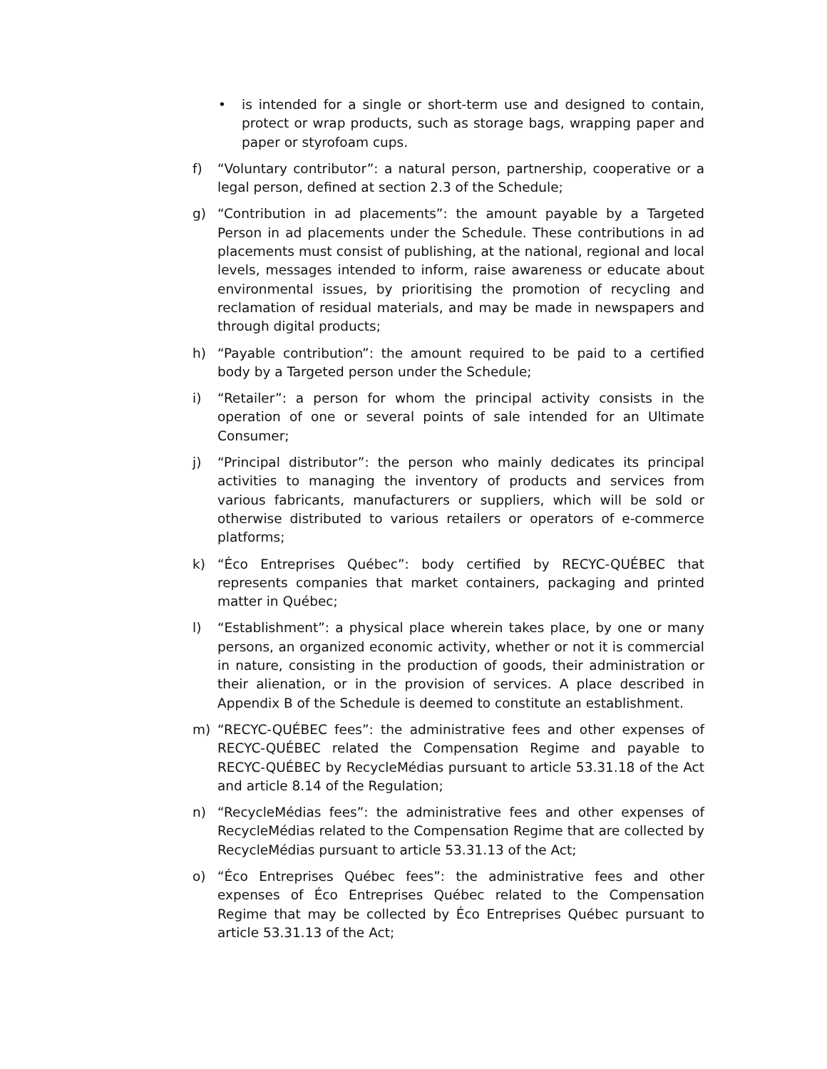• is intended for a single or short-term use and designed to contain, protect or wrap products, such as storage bags, wrapping paper and paper or styrofoam cups.
f) “Voluntary contributor”: a natural person, partnership, cooperative or a legal person, defined at section 2.3 of the Schedule;
g) “Contribution in ad placements”: the amount payable by a Targeted Person in ad placements under the Schedule. These contributions in ad placements must consist of publishing, at the national, regional and local levels, messages intended to inform, raise awareness or educate about environmental issues, by prioritising the promotion of recycling and reclamation of residual materials, and may be made in newspapers and through digital products;
h) “Payable contribution”: the amount required to be paid to a certified body by a Targeted person under the Schedule;
i) “Retailer”: a person for whom the principal activity consists in the operation of one or several points of sale intended for an Ultimate Consumer;
j) “Principal distributor”: the person who mainly dedicates its principal activities to managing the inventory of products and services from various fabricants, manufacturers or suppliers, which will be sold or otherwise distributed to various retailers or operators of e-commerce platforms;
k) “Éco Entreprises Québec”: body certified by RECYC-QUÉBEC that represents companies that market containers, packaging and printed matter in Québec;
l) “Establishment”: a physical place wherein takes place, by one or many persons, an organized economic activity, whether or not it is commercial in nature, consisting in the production of goods, their administration or their alienation, or in the provision of services. A place described in Appendix B of the Schedule is deemed to constitute an establishment.
m) “RECYC-QUÉBEC fees”: the administrative fees and other expenses of RECYC-QUÉBEC related the Compensation Regime and payable to RECYC-QUÉBEC by RecycleMédias pursuant to article 53.31.18 of the Act and article 8.14 of the Regulation;
n) “RecycleMédias fees”: the administrative fees and other expenses of RecycleMédias related to the Compensation Regime that are collected by RecycleMédias pursuant to article 53.31.13 of the Act;
o) “Éco Entreprises Québec fees”: the administrative fees and other expenses of Éco Entreprises Québec related to the Compensation Regime that may be collected by Éco Entreprises Québec pursuant to article 53.31.13 of the Act;